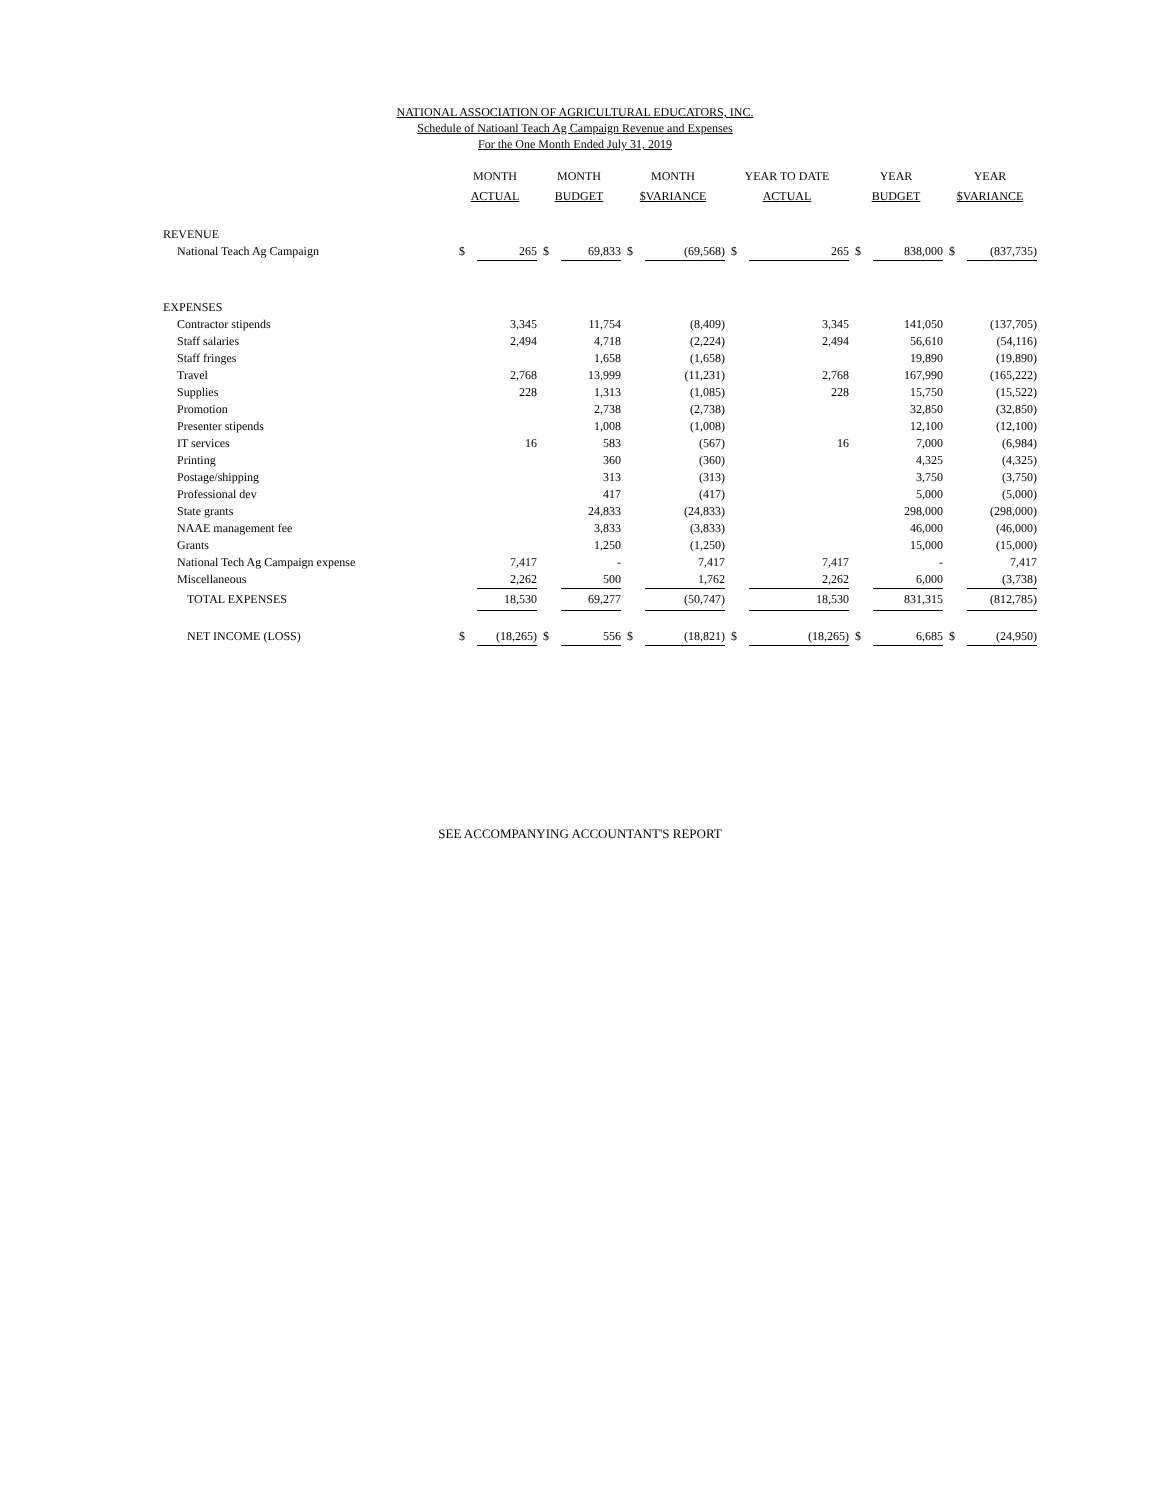NATIONAL ASSOCIATION OF AGRICULTURAL EDUCATORS, INC.
Schedule of Natioanl Teach Ag Campaign Revenue and Expenses
For the One Month Ended July 31, 2019
| | MONTH ACTUAL | | MONTH BUDGET | | MONTH $VARIANCE | | YEAR TO DATE ACTUAL | | YEAR BUDGET | | YEAR $VARIANCE | |
| --- | --- | --- | --- | --- | --- | --- | --- | --- | --- | --- | --- | --- |
| REVENUE | | | | | | | | | | | | |
| National Teach Ag Campaign | $ | 265 | $ | 69,833 | $ | (69,568) | $ | 265 | $ | 838,000 | $ | (837,735) |
| EXPENSES | | | | | | | | | | | | |
| Contractor stipends | | 3,345 | | 11,754 | | (8,409) | | 3,345 | | 141,050 | | (137,705) |
| Staff salaries | | 2,494 | | 4,718 | | (2,224) | | 2,494 | | 56,610 | | (54,116) |
| Staff fringes | | | | 1,658 | | (1,658) | | | | 19,890 | | (19,890) |
| Travel | | 2,768 | | 13,999 | | (11,231) | | 2,768 | | 167,990 | | (165,222) |
| Supplies | | 228 | | 1,313 | | (1,085) | | 228 | | 15,750 | | (15,522) |
| Promotion | | | | 2,738 | | (2,738) | | | | 32,850 | | (32,850) |
| Presenter stipends | | | | 1,008 | | (1,008) | | | | 12,100 | | (12,100) |
| IT services | | 16 | | 583 | | (567) | | 16 | | 7,000 | | (6,984) |
| Printing | | | | 360 | | (360) | | | | 4,325 | | (4,325) |
| Postage/shipping | | | | 313 | | (313) | | | | 3,750 | | (3,750) |
| Professional dev | | | | 417 | | (417) | | | | 5,000 | | (5,000) |
| State grants | | | | 24,833 | | (24,833) | | | | 298,000 | | (298,000) |
| NAAE management fee | | | | 3,833 | | (3,833) | | | | 46,000 | | (46,000) |
| Grants | | | | 1,250 | | (1,250) | | | | 15,000 | | (15,000) |
| National Tech Ag Campaign expense | | 7,417 | | - | | 7,417 | | 7,417 | | - | | 7,417 |
| Miscellaneous | | 2,262 | | 500 | | 1,762 | | 2,262 | | 6,000 | | (3,738) |
| TOTAL EXPENSES | | 18,530 | | 69,277 | | (50,747) | | 18,530 | | 831,315 | | (812,785) |
| NET INCOME (LOSS) | $ | (18,265) | $ | 556 | $ | (18,821) | $ | (18,265) | $ | 6,685 | $ | (24,950) |
SEE ACCOMPANYING ACCOUNTANT'S REPORT